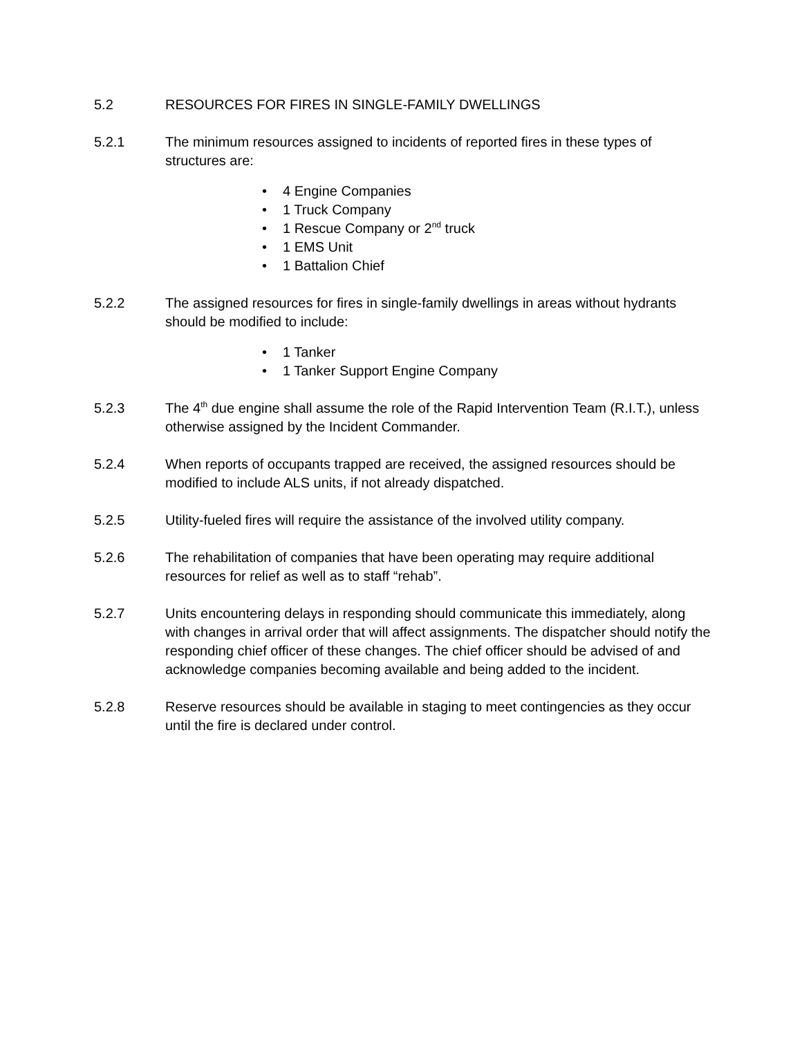5.2 RESOURCES FOR FIRES IN SINGLE-FAMILY DWELLINGS
5.2.1 The minimum resources assigned to incidents of reported fires in these types of structures are:
• 4 Engine Companies
• 1 Truck Company
• 1 Rescue Company or 2<sup>nd</sup> truck
• 1 EMS Unit
• 1 Battalion Chief
5.2.2 The assigned resources for fires in single-family dwellings in areas without hydrants should be modified to include:
• 1 Tanker
• 1 Tanker Support Engine Company
5.2.3 The 4<sup>th</sup> due engine shall assume the role of the Rapid Intervention Team (R.I.T.), unless otherwise assigned by the Incident Commander.
5.2.4 When reports of occupants trapped are received, the assigned resources should be modified to include ALS units, if not already dispatched.
5.2.5 Utility-fueled fires will require the assistance of the involved utility company.
5.2.6 The rehabilitation of companies that have been operating may require additional resources for relief as well as to staff “rehab”.
5.2.7 Units encountering delays in responding should communicate this immediately, along with changes in arrival order that will affect assignments. The dispatcher should notify the responding chief officer of these changes. The chief officer should be advised of and acknowledge companies becoming available and being added to the incident.
5.2.8 Reserve resources should be available in staging to meet contingencies as they occur until the fire is declared under control.